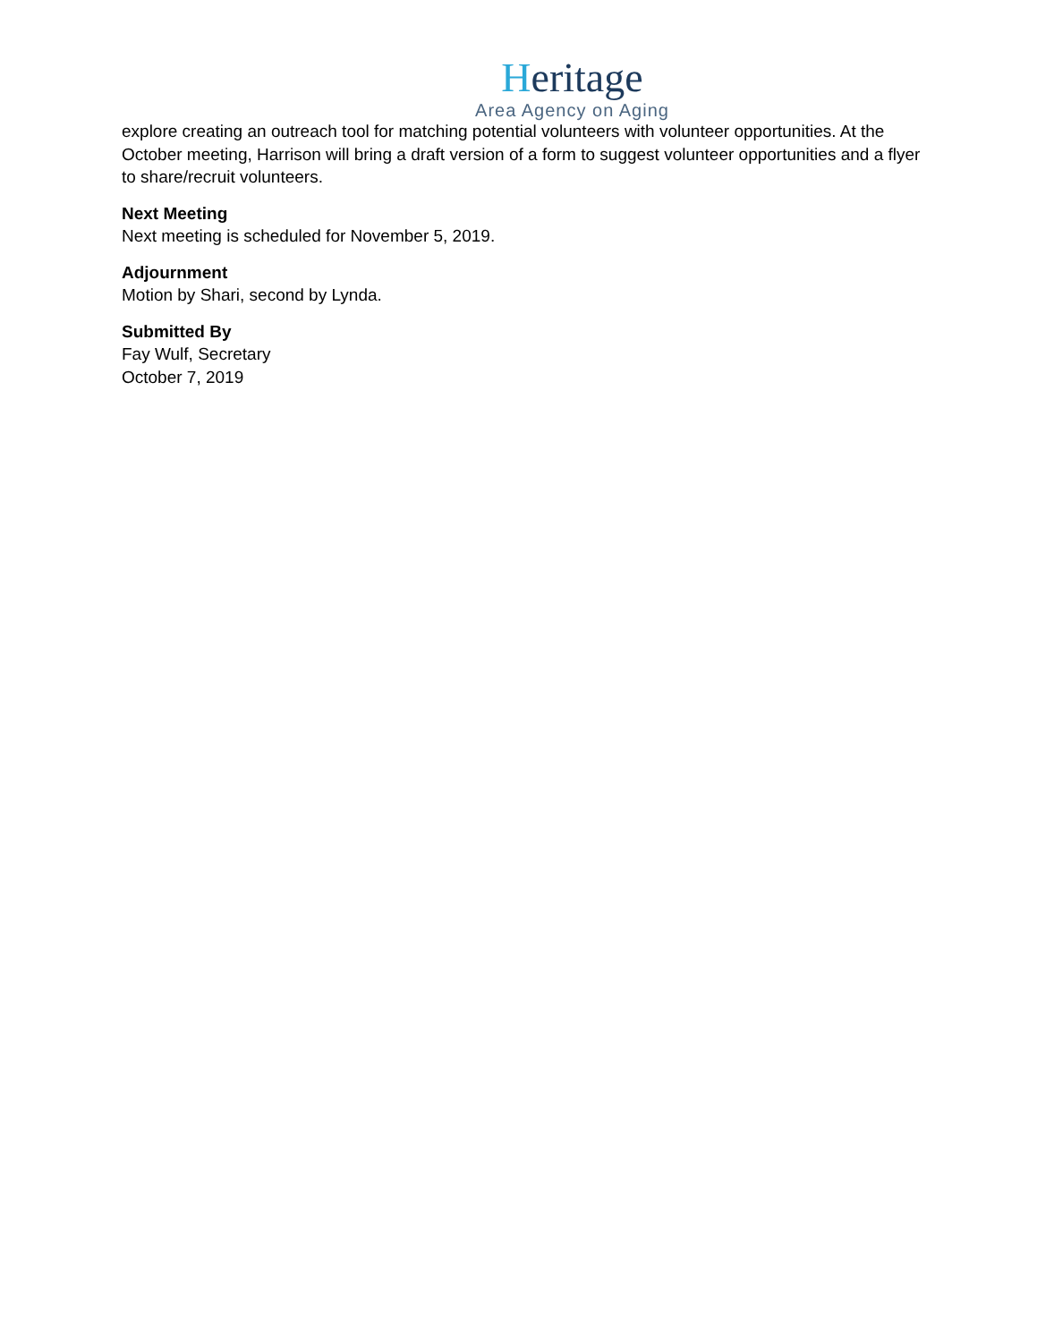Heritage
Area Agency on Aging
explore creating an outreach tool for matching potential volunteers with volunteer opportunities. At the October meeting, Harrison will bring a draft version of a form to suggest volunteer opportunities and a flyer to share/recruit volunteers.
Next Meeting
Next meeting is scheduled for November 5, 2019.
Adjournment
Motion by Shari, second by Lynda.
Submitted By
Fay Wulf, Secretary
October 7, 2019